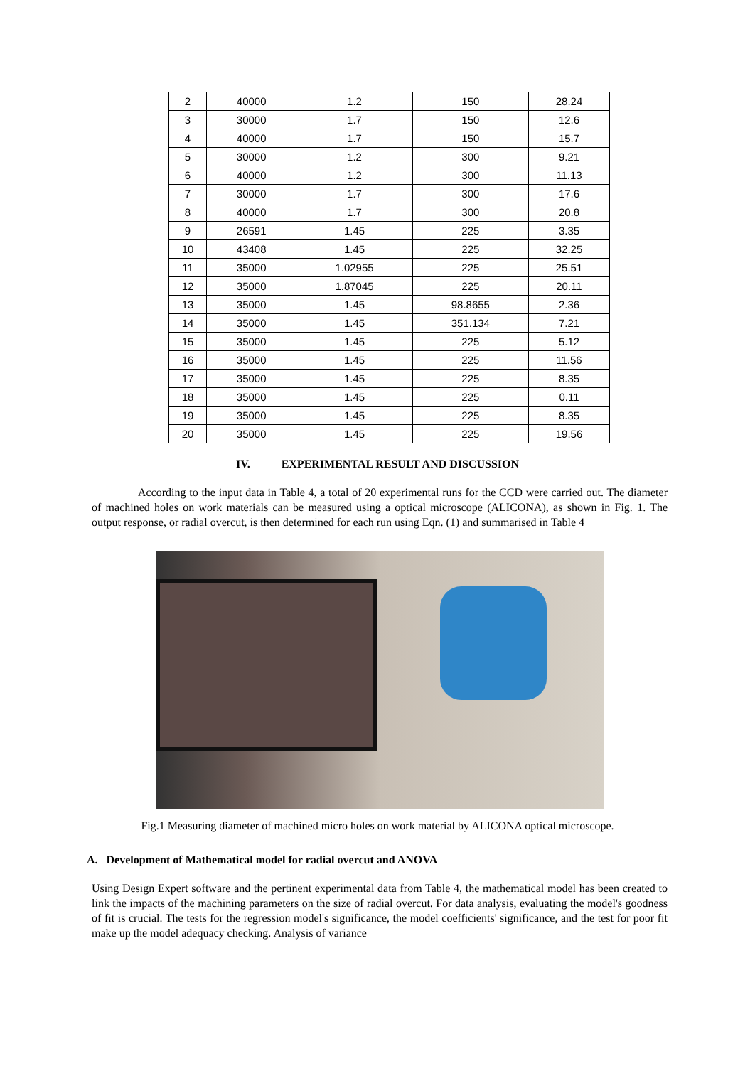| 2 | 40000 | 1.2 | 150 | 28.24 |
| 3 | 30000 | 1.7 | 150 | 12.6 |
| 4 | 40000 | 1.7 | 150 | 15.7 |
| 5 | 30000 | 1.2 | 300 | 9.21 |
| 6 | 40000 | 1.2 | 300 | 11.13 |
| 7 | 30000 | 1.7 | 300 | 17.6 |
| 8 | 40000 | 1.7 | 300 | 20.8 |
| 9 | 26591 | 1.45 | 225 | 3.35 |
| 10 | 43408 | 1.45 | 225 | 32.25 |
| 11 | 35000 | 1.02955 | 225 | 25.51 |
| 12 | 35000 | 1.87045 | 225 | 20.11 |
| 13 | 35000 | 1.45 | 98.8655 | 2.36 |
| 14 | 35000 | 1.45 | 351.134 | 7.21 |
| 15 | 35000 | 1.45 | 225 | 5.12 |
| 16 | 35000 | 1.45 | 225 | 11.56 |
| 17 | 35000 | 1.45 | 225 | 8.35 |
| 18 | 35000 | 1.45 | 225 | 0.11 |
| 19 | 35000 | 1.45 | 225 | 8.35 |
| 20 | 35000 | 1.45 | 225 | 19.56 |
IV. EXPERIMENTAL RESULT AND DISCUSSION
According to the input data in Table 4, a total of 20 experimental runs for the CCD were carried out. The diameter of machined holes on work materials can be measured using a optical microscope (ALICONA), as shown in Fig. 1. The output response, or radial overcut, is then determined for each run using Eqn. (1) and summarised in Table 4
Fig.1 Measuring diameter of machined micro holes on work material by ALICONA optical microscope.
A. Development of Mathematical model for radial overcut and ANOVA
Using Design Expert software and the pertinent experimental data from Table 4, the mathematical model has been created to link the impacts of the machining parameters on the size of radial overcut. For data analysis, evaluating the model's goodness of fit is crucial. The tests for the regression model's significance, the model coefficients' significance, and the test for poor fit make up the model adequacy checking. Analysis of variance